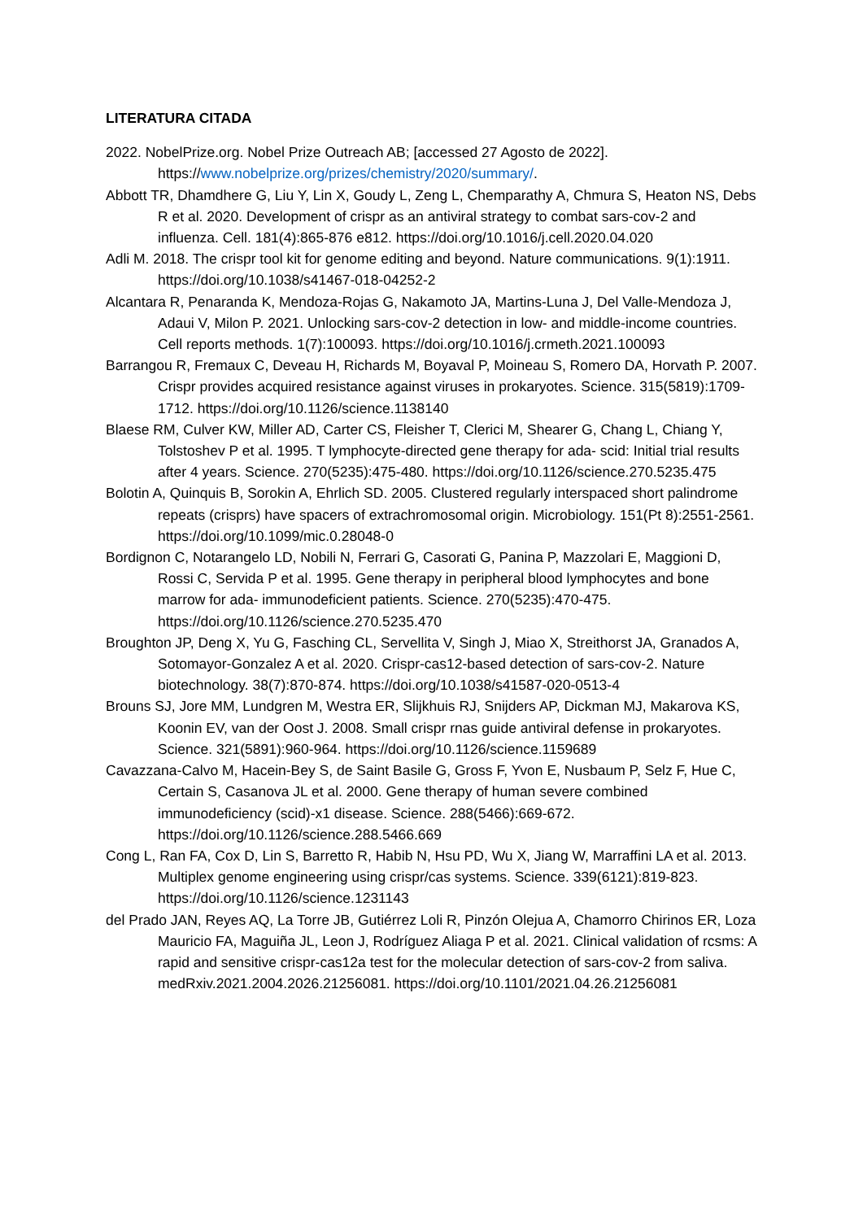LITERATURA CITADA
2022. NobelPrize.org. Nobel Prize Outreach AB; [accessed 27 Agosto de 2022]. https://www.nobelprize.org/prizes/chemistry/2020/summary/.
Abbott TR, Dhamdhere G, Liu Y, Lin X, Goudy L, Zeng L, Chemparathy A, Chmura S, Heaton NS, Debs R et al. 2020. Development of crispr as an antiviral strategy to combat sars-cov-2 and influenza. Cell. 181(4):865-876 e812. https://doi.org/10.1016/j.cell.2020.04.020
Adli M. 2018. The crispr tool kit for genome editing and beyond. Nature communications. 9(1):1911. https://doi.org/10.1038/s41467-018-04252-2
Alcantara R, Penaranda K, Mendoza-Rojas G, Nakamoto JA, Martins-Luna J, Del Valle-Mendoza J, Adaui V, Milon P. 2021. Unlocking sars-cov-2 detection in low- and middle-income countries. Cell reports methods. 1(7):100093. https://doi.org/10.1016/j.crmeth.2021.100093
Barrangou R, Fremaux C, Deveau H, Richards M, Boyaval P, Moineau S, Romero DA, Horvath P. 2007. Crispr provides acquired resistance against viruses in prokaryotes. Science. 315(5819):1709-1712. https://doi.org/10.1126/science.1138140
Blaese RM, Culver KW, Miller AD, Carter CS, Fleisher T, Clerici M, Shearer G, Chang L, Chiang Y, Tolstoshev P et al. 1995. T lymphocyte-directed gene therapy for ada- scid: Initial trial results after 4 years. Science. 270(5235):475-480. https://doi.org/10.1126/science.270.5235.475
Bolotin A, Quinquis B, Sorokin A, Ehrlich SD. 2005. Clustered regularly interspaced short palindrome repeats (crisprs) have spacers of extrachromosomal origin. Microbiology. 151(Pt 8):2551-2561. https://doi.org/10.1099/mic.0.28048-0
Bordignon C, Notarangelo LD, Nobili N, Ferrari G, Casorati G, Panina P, Mazzolari E, Maggioni D, Rossi C, Servida P et al. 1995. Gene therapy in peripheral blood lymphocytes and bone marrow for ada- immunodeficient patients. Science. 270(5235):470-475. https://doi.org/10.1126/science.270.5235.470
Broughton JP, Deng X, Yu G, Fasching CL, Servellita V, Singh J, Miao X, Streithorst JA, Granados A, Sotomayor-Gonzalez A et al. 2020. Crispr-cas12-based detection of sars-cov-2. Nature biotechnology. 38(7):870-874. https://doi.org/10.1038/s41587-020-0513-4
Brouns SJ, Jore MM, Lundgren M, Westra ER, Slijkhuis RJ, Snijders AP, Dickman MJ, Makarova KS, Koonin EV, van der Oost J. 2008. Small crispr rnas guide antiviral defense in prokaryotes. Science. 321(5891):960-964. https://doi.org/10.1126/science.1159689
Cavazzana-Calvo M, Hacein-Bey S, de Saint Basile G, Gross F, Yvon E, Nusbaum P, Selz F, Hue C, Certain S, Casanova JL et al. 2000. Gene therapy of human severe combined immunodeficiency (scid)-x1 disease. Science. 288(5466):669-672. https://doi.org/10.1126/science.288.5466.669
Cong L, Ran FA, Cox D, Lin S, Barretto R, Habib N, Hsu PD, Wu X, Jiang W, Marraffini LA et al. 2013. Multiplex genome engineering using crispr/cas systems. Science. 339(6121):819-823. https://doi.org/10.1126/science.1231143
del Prado JAN, Reyes AQ, La Torre JB, Gutiérrez Loli R, Pinzón Olejua A, Chamorro Chirinos ER, Loza Mauricio FA, Maguiña JL, Leon J, Rodríguez Aliaga P et al. 2021. Clinical validation of rcsms: A rapid and sensitive crispr-cas12a test for the molecular detection of sars-cov-2 from saliva. medRxiv.2021.2004.2026.21256081. https://doi.org/10.1101/2021.04.26.21256081